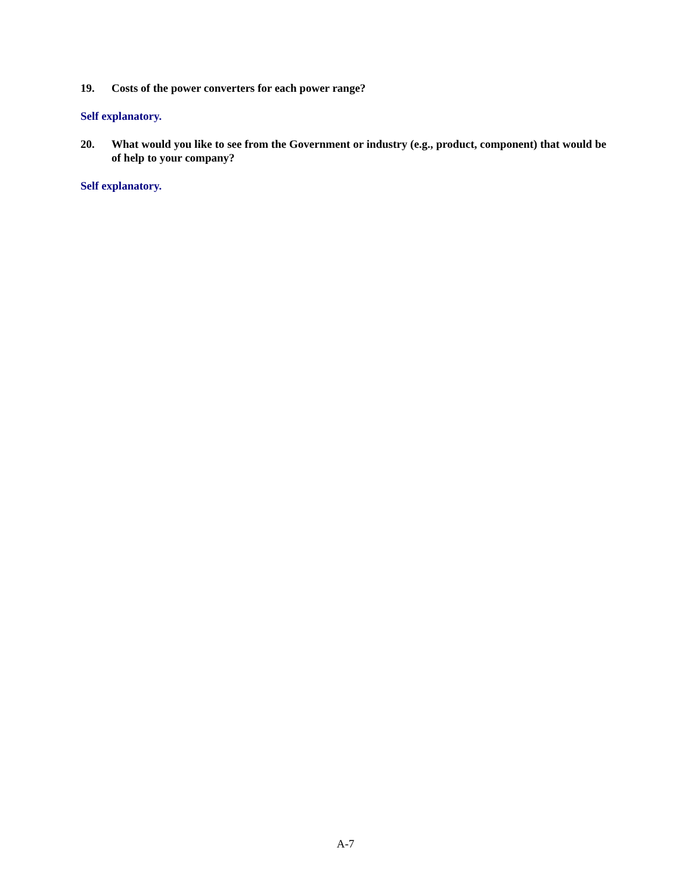19. Costs of the power converters for each power range?
Self explanatory.
20. What would you like to see from the Government or industry (e.g., product, component) that would be of help to your company?
Self explanatory.
A-7